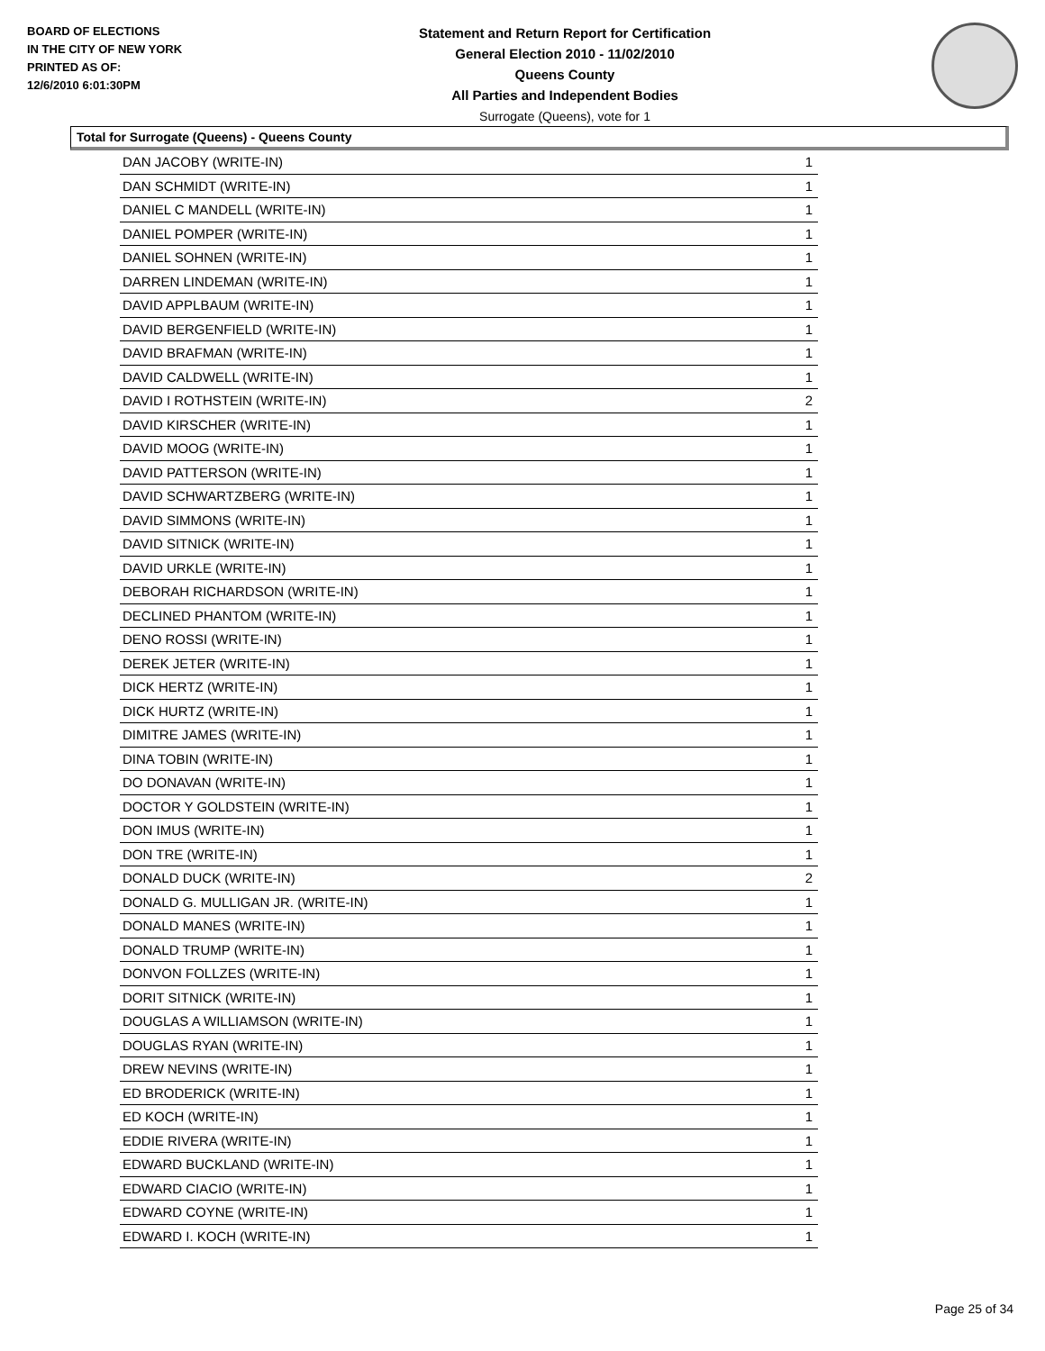BOARD OF ELECTIONS
IN THE CITY OF NEW YORK
PRINTED AS OF:
12/6/2010 6:01:30PM
Statement and Return Report for Certification
General Election 2010 - 11/02/2010
Queens County
All Parties and Independent Bodies
Surrogate (Queens), vote for 1
Total for Surrogate (Queens) - Queens County
| DAN JACOBY (WRITE-IN) | 1 |
| DAN SCHMIDT (WRITE-IN) | 1 |
| DANIEL C MANDELL (WRITE-IN) | 1 |
| DANIEL POMPER (WRITE-IN) | 1 |
| DANIEL SOHNEN (WRITE-IN) | 1 |
| DARREN LINDEMAN (WRITE-IN) | 1 |
| DAVID APPLBAUM (WRITE-IN) | 1 |
| DAVID BERGENFIELD (WRITE-IN) | 1 |
| DAVID BRAFMAN (WRITE-IN) | 1 |
| DAVID CALDWELL (WRITE-IN) | 1 |
| DAVID I ROTHSTEIN (WRITE-IN) | 2 |
| DAVID KIRSCHER (WRITE-IN) | 1 |
| DAVID MOOG (WRITE-IN) | 1 |
| DAVID PATTERSON (WRITE-IN) | 1 |
| DAVID SCHWARTZBERG (WRITE-IN) | 1 |
| DAVID SIMMONS (WRITE-IN) | 1 |
| DAVID SITNICK (WRITE-IN) | 1 |
| DAVID URKLE (WRITE-IN) | 1 |
| DEBORAH RICHARDSON (WRITE-IN) | 1 |
| DECLINED PHANTOM (WRITE-IN) | 1 |
| DENO ROSSI (WRITE-IN) | 1 |
| DEREK JETER (WRITE-IN) | 1 |
| DICK HERTZ (WRITE-IN) | 1 |
| DICK HURTZ (WRITE-IN) | 1 |
| DIMITRE JAMES (WRITE-IN) | 1 |
| DINA TOBIN (WRITE-IN) | 1 |
| DO DONAVAN (WRITE-IN) | 1 |
| DOCTOR Y GOLDSTEIN (WRITE-IN) | 1 |
| DON IMUS (WRITE-IN) | 1 |
| DON TRE (WRITE-IN) | 1 |
| DONALD DUCK (WRITE-IN) | 2 |
| DONALD G. MULLIGAN JR. (WRITE-IN) | 1 |
| DONALD MANES (WRITE-IN) | 1 |
| DONALD TRUMP (WRITE-IN) | 1 |
| DONVON FOLLZES (WRITE-IN) | 1 |
| DORIT SITNICK (WRITE-IN) | 1 |
| DOUGLAS A WILLIAMSON (WRITE-IN) | 1 |
| DOUGLAS RYAN (WRITE-IN) | 1 |
| DREW NEVINS (WRITE-IN) | 1 |
| ED BRODERICK (WRITE-IN) | 1 |
| ED KOCH (WRITE-IN) | 1 |
| EDDIE RIVERA (WRITE-IN) | 1 |
| EDWARD BUCKLAND (WRITE-IN) | 1 |
| EDWARD CIACIO (WRITE-IN) | 1 |
| EDWARD COYNE (WRITE-IN) | 1 |
| EDWARD I. KOCH (WRITE-IN) | 1 |
Page 25 of 34